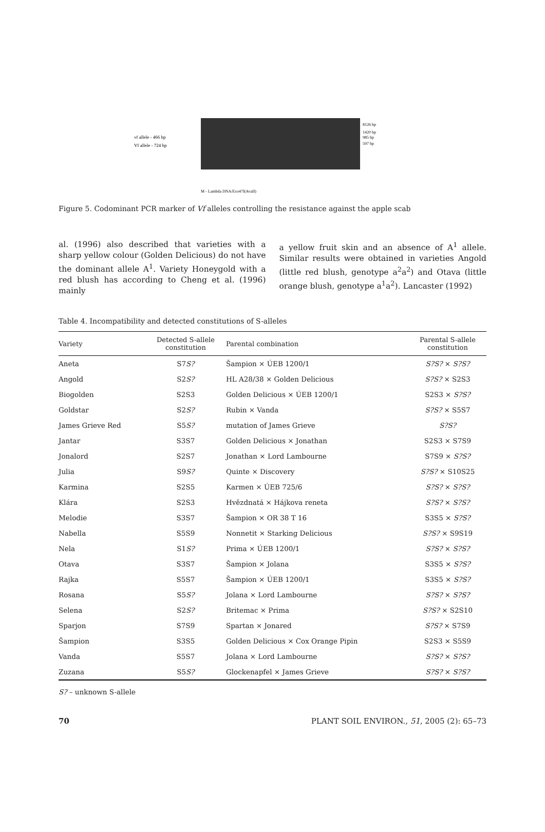vf allele - 466 bp
Vf allele - 724 bp
8126 bp
1420 bp
985 bp
597 bp
M - Lambda DNA/Eco47I(AvaII)
Figure 5. Codominant PCR marker of Vf alleles controlling the resistance against the apple scab
al. (1996) also described that varieties with a sharp yellow colour (Golden Delicious) do not have the dominant allele A<sup>1</sup>. Variety Honeygold with a red blush has according to Cheng et al. (1996) mainly
a yellow fruit skin and an absence of A<sup>1</sup> allele. Similar results were obtained in varieties Angold (little red blush, genotype a<sup>2</sup>a<sup>2</sup>) and Otava (little orange blush, genotype a<sup>1</sup>a<sup>2</sup>). Lancaster (1992)
Table 4. Incompatibility and detected constitutions of S-alleles
| Variety | Detected S-allele constitution | Parental combination | Parental S-allele constitution |
| --- | --- | --- | --- |
| Aneta | S7 S? | Šampion × ÚEB 1200/1 | S?S? × S?S? |
| Angold | S2 S? | HL A28/38 × Golden Delicious | S?S? × S2S3 |
| Biogolden | S2S3 | Golden Delicious × ÚEB 1200/1 | S2S3 × S?S? |
| Goldstar | S2 S? | Rubin × Vanda | S?S? × S5S7 |
| James Grieve Red | S5 S? | mutation of James Grieve | S?S? |
| Jantar | S3S7 | Golden Delicious × Jonathan | S2S3 × S7S9 |
| Jonalord | S2S7 | Jonathan × Lord Lambourne | S7S9 × S?S? |
| Julia | S9 S? | Quinte × Discovery | S?S? × S10S25 |
| Karmina | S2S5 | Karmen × ÚEB 725/6 | S?S? × S?S? |
| Klára | S2S3 | Hvězdnatá × Hájkova reneta | S?S? × S?S? |
| Melodie | S3S7 | Šampion × OR 38 T 16 | S3S5 × S?S? |
| Nabella | S5S9 | Nonnetit × Starking Delicious | S?S? × S9S19 |
| Nela | S1 S? | Prima × ÚEB 1200/1 | S?S? × S?S? |
| Otava | S3S7 | Šampion × Jolana | S3S5 × S?S? |
| Rajka | S5S7 | Šampion × ÚEB 1200/1 | S3S5 × S?S? |
| Rosana | S5 S? | Jolana × Lord Lambourne | S?S? × S?S? |
| Selena | S2 S? | Britemac × Prima | S?S? × S2S10 |
| Sparjon | S7S9 | Spartan × Jonared | S?S? × S7S9 |
| Šampion | S3S5 | Golden Delicious × Cox Orange Pipin | S2S3 × S5S9 |
| Vanda | S5S7 | Jolana × Lord Lambourne | S?S? × S?S? |
| Zuzana | S5 S? | Glockenapfel × James Grieve | S?S? × S?S? |
S? – unknown S-allele
70 PLANT SOIL ENVIRON., 51, 2005 (2): 65–73